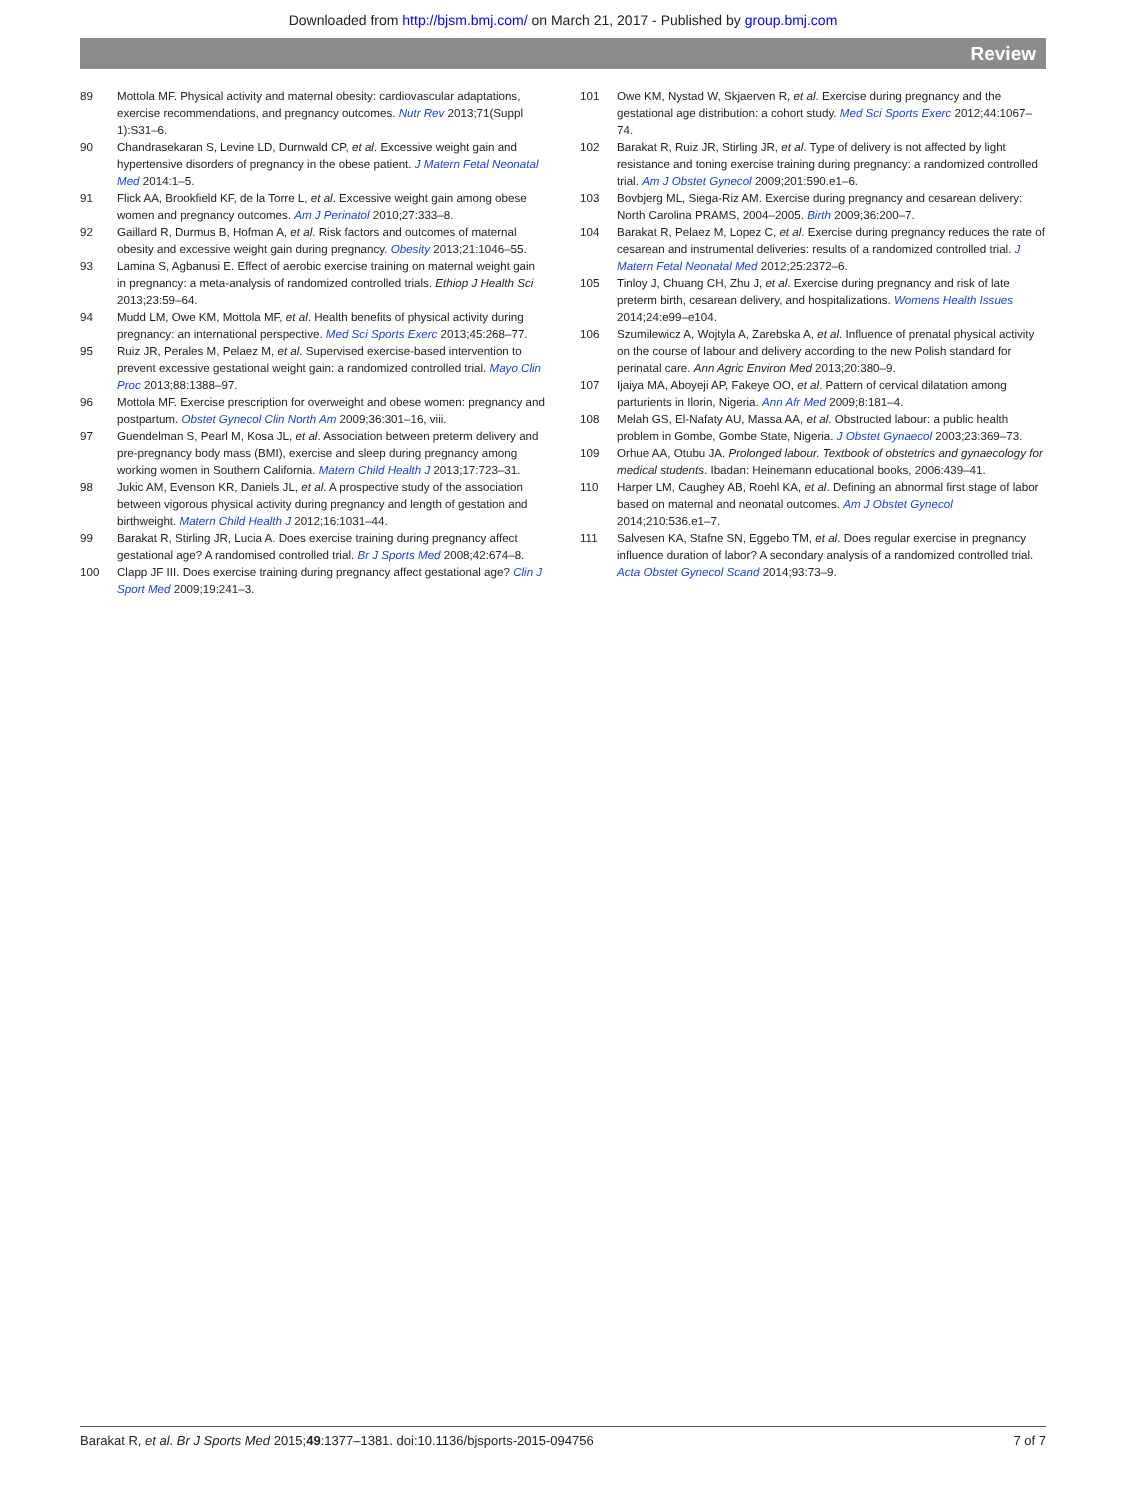Downloaded from http://bjsm.bmj.com/ on March 21, 2017 - Published by group.bmj.com
Review
89 Mottola MF. Physical activity and maternal obesity: cardiovascular adaptations, exercise recommendations, and pregnancy outcomes. Nutr Rev 2013;71(Suppl 1):S31–6.
90 Chandrasekaran S, Levine LD, Durnwald CP, et al. Excessive weight gain and hypertensive disorders of pregnancy in the obese patient. J Matern Fetal Neonatal Med 2014:1–5.
91 Flick AA, Brookfield KF, de la Torre L, et al. Excessive weight gain among obese women and pregnancy outcomes. Am J Perinatol 2010;27:333–8.
92 Gaillard R, Durmus B, Hofman A, et al. Risk factors and outcomes of maternal obesity and excessive weight gain during pregnancy. Obesity 2013;21:1046–55.
93 Lamina S, Agbanusi E. Effect of aerobic exercise training on maternal weight gain in pregnancy: a meta-analysis of randomized controlled trials. Ethiop J Health Sci 2013;23:59–64.
94 Mudd LM, Owe KM, Mottola MF, et al. Health benefits of physical activity during pregnancy: an international perspective. Med Sci Sports Exerc 2013;45:268–77.
95 Ruiz JR, Perales M, Pelaez M, et al. Supervised exercise-based intervention to prevent excessive gestational weight gain: a randomized controlled trial. Mayo Clin Proc 2013;88:1388–97.
96 Mottola MF. Exercise prescription for overweight and obese women: pregnancy and postpartum. Obstet Gynecol Clin North Am 2009;36:301–16, viii.
97 Guendelman S, Pearl M, Kosa JL, et al. Association between preterm delivery and pre-pregnancy body mass (BMI), exercise and sleep during pregnancy among working women in Southern California. Matern Child Health J 2013;17:723–31.
98 Jukic AM, Evenson KR, Daniels JL, et al. A prospective study of the association between vigorous physical activity during pregnancy and length of gestation and birthweight. Matern Child Health J 2012;16:1031–44.
99 Barakat R, Stirling JR, Lucia A. Does exercise training during pregnancy affect gestational age? A randomised controlled trial. Br J Sports Med 2008;42:674–8.
100 Clapp JF III. Does exercise training during pregnancy affect gestational age? Clin J Sport Med 2009;19:241–3.
101 Owe KM, Nystad W, Skjaerven R, et al. Exercise during pregnancy and the gestational age distribution: a cohort study. Med Sci Sports Exerc 2012;44:1067–74.
102 Barakat R, Ruiz JR, Stirling JR, et al. Type of delivery is not affected by light resistance and toning exercise training during pregnancy: a randomized controlled trial. Am J Obstet Gynecol 2009;201:590.e1–6.
103 Bovbjerg ML, Siega-Riz AM. Exercise during pregnancy and cesarean delivery: North Carolina PRAMS, 2004–2005. Birth 2009;36:200–7.
104 Barakat R, Pelaez M, Lopez C, et al. Exercise during pregnancy reduces the rate of cesarean and instrumental deliveries: results of a randomized controlled trial. J Matern Fetal Neonatal Med 2012;25:2372–6.
105 Tinloy J, Chuang CH, Zhu J, et al. Exercise during pregnancy and risk of late preterm birth, cesarean delivery, and hospitalizations. Womens Health Issues 2014;24:e99–e104.
106 Szumilewicz A, Wojtyla A, Zarebska A, et al. Influence of prenatal physical activity on the course of labour and delivery according to the new Polish standard for perinatal care. Ann Agric Environ Med 2013;20:380–9.
107 Ijaiya MA, Aboyeji AP, Fakeye OO, et al. Pattern of cervical dilatation among parturients in Ilorin, Nigeria. Ann Afr Med 2009;8:181–4.
108 Melah GS, El-Nafaty AU, Massa AA, et al. Obstructed labour: a public health problem in Gombe, Gombe State, Nigeria. J Obstet Gynaecol 2003;23:369–73.
109 Orhue AA, Otubu JA. Prolonged labour. Textbook of obstetrics and gynaecology for medical students. Ibadan: Heinemann educational books, 2006:439–41.
110 Harper LM, Caughey AB, Roehl KA, et al. Defining an abnormal first stage of labor based on maternal and neonatal outcomes. Am J Obstet Gynecol 2014;210:536.e1–7.
111 Salvesen KA, Stafne SN, Eggebo TM, et al. Does regular exercise in pregnancy influence duration of labor? A secondary analysis of a randomized controlled trial. Acta Obstet Gynecol Scand 2014;93:73–9.
Barakat R, et al. Br J Sports Med 2015;49:1377–1381. doi:10.1136/bjsports-2015-094756 7 of 7